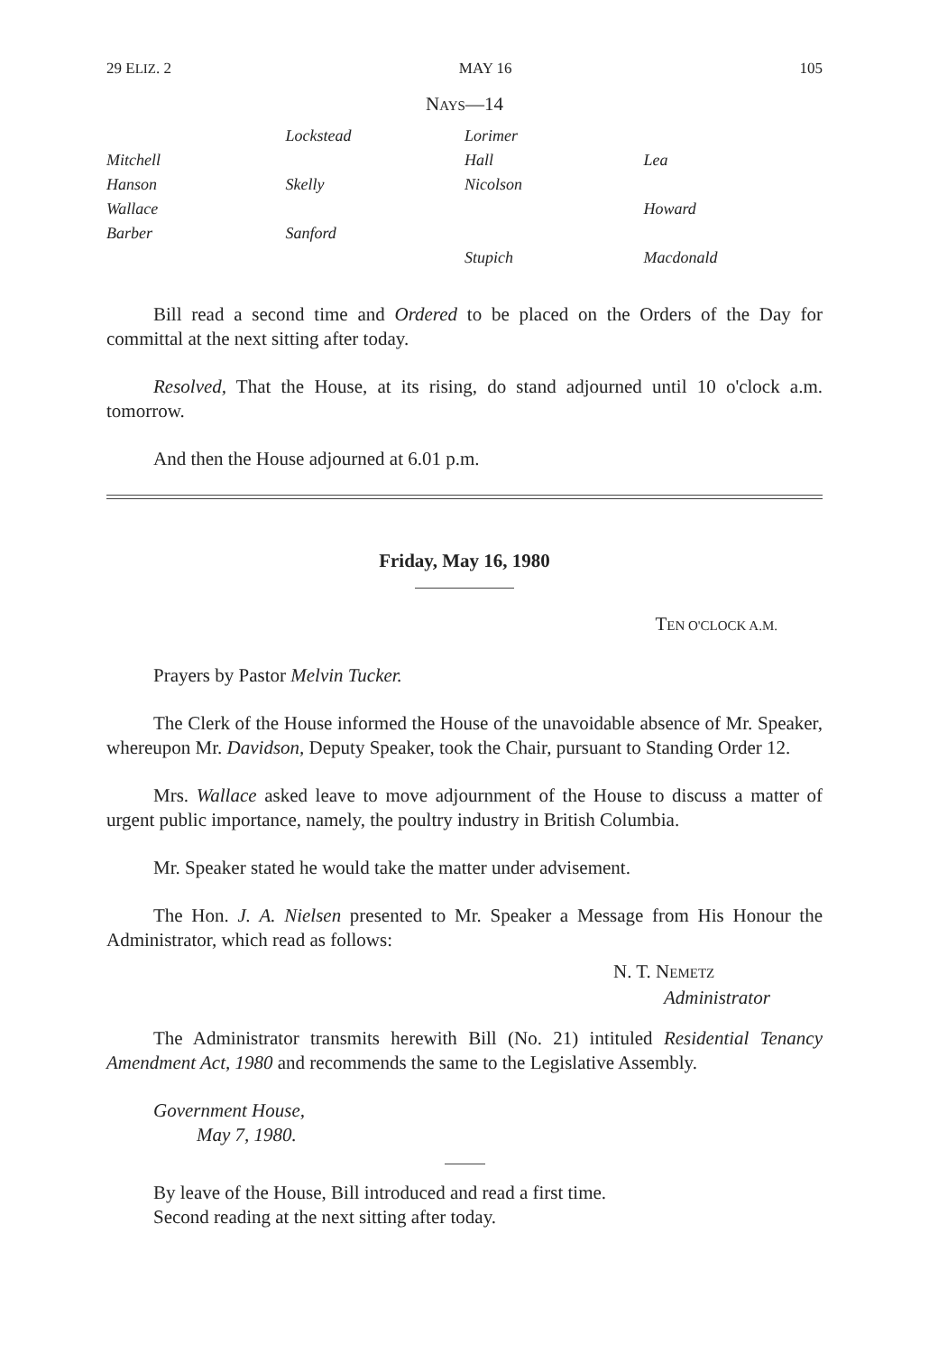29 ELIZ. 2 MAY 16 105
NAYS—14
| | Lockstead | Lorimer | |
| Mitchell | | Hall | Lea |
| Hanson | Skelly | Nicolson | |
| Wallace | | | Howard |
| Barber | Sanford | | |
| | | Stupich | Macdonald |
Bill read a second time and Ordered to be placed on the Orders of the Day for committal at the next sitting after today.
Resolved, That the House, at its rising, do stand adjourned until 10 o'clock a.m. tomorrow.
And then the House adjourned at 6.01 p.m.
Friday, May 16, 1980
TEN O'CLOCK A.M.
Prayers by Pastor Melvin Tucker.
The Clerk of the House informed the House of the unavoidable absence of Mr. Speaker, whereupon Mr. Davidson, Deputy Speaker, took the Chair, pursuant to Standing Order 12.
Mrs. Wallace asked leave to move adjournment of the House to discuss a matter of urgent public importance, namely, the poultry industry in British Columbia.
Mr. Speaker stated he would take the matter under advisement.
The Hon. J. A. Nielsen presented to Mr. Speaker a Message from His Honour the Administrator, which read as follows:
N. T. NEMETZ
Administrator
The Administrator transmits herewith Bill (No. 21) intituled Residential Tenancy Amendment Act, 1980 and recommends the same to the Legislative Assembly.
Government House,
May 7, 1980.
By leave of the House, Bill introduced and read a first time.
Second reading at the next sitting after today.